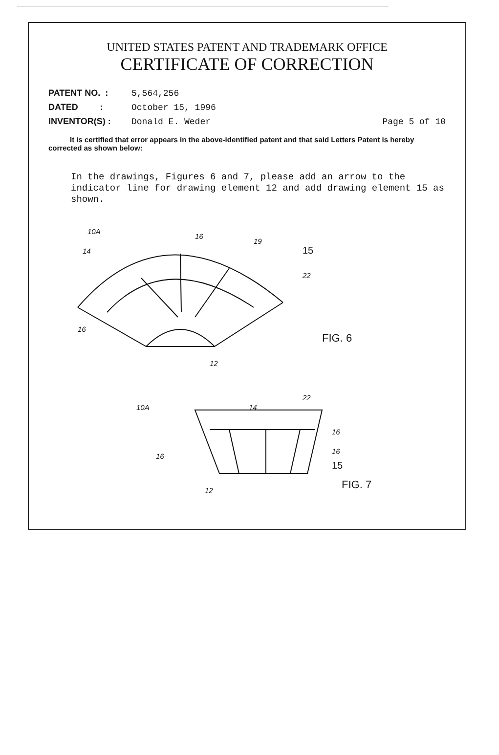UNITED STATES PATENT AND TRADEMARK OFFICE
CERTIFICATE OF CORRECTION
| PATENT NO. : | 5,564,256 | |
| DATED : | October 15, 1996 | |
| INVENTOR(S) : | Donald E. Weder | Page 5 of 10 |
It is certified that error appears in the above-identified patent and that said Letters Patent is hereby corrected as shown below:
In the drawings, Figures 6 and 7, please add an arrow to the indicator line for drawing element 12 and add drawing element 15 as shown.
10A
14
16
19
15
22
16
12
FIG. 6
10A
14
22
16
16
15
16
12
FIG. 7